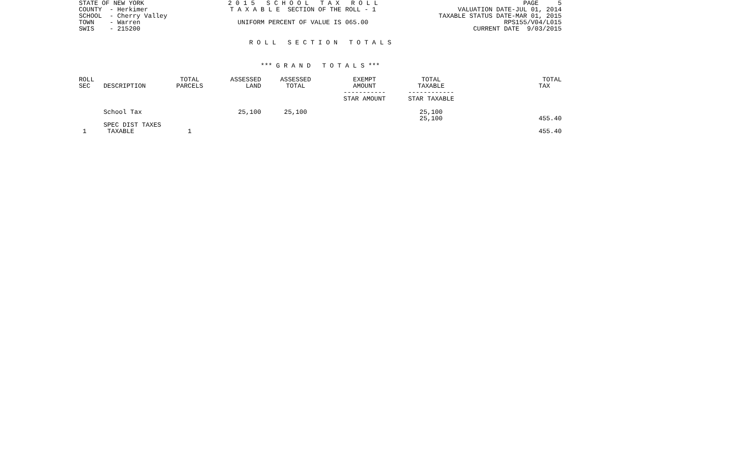STATE OF NEW YORK COUNTY - Herkimer SCHOOL - Cherry Valley TOWN - Warren SWIS - 215200
2 0 1 5 S C H O O L T A X R O L L T A X A B L E SECTION OF THE ROLL - 1 UNIFORM PERCENT OF VALUE IS 065.00
PAGE 5 VALUATION DATE-JUL 01, 2014 TAXABLE STATUS DATE-MAR 01, 2015 RPS155/V04/L015 CURRENT DATE 9/03/2015
R O L L S E C T I O N T O T A L S
*** G R A N D T O T A L S ***
| ROLL SEC | DESCRIPTION | TOTAL PARCELS | ASSESSED LAND | ASSESSED TOTAL | EXEMPT AMOUNT ----------- STAR AMOUNT | TOTAL TAXABLE ------------ STAR TAXABLE | TOTAL TAX |
| --- | --- | --- | --- | --- | --- | --- | --- |
| | School Tax | | 25,100 | 25,100 | | 25,100 25,100 | 455.40 |
| | SPEC DIST TAXES | | | | | | |
| 1 | TAXABLE | 1 | | | | | 455.40 |